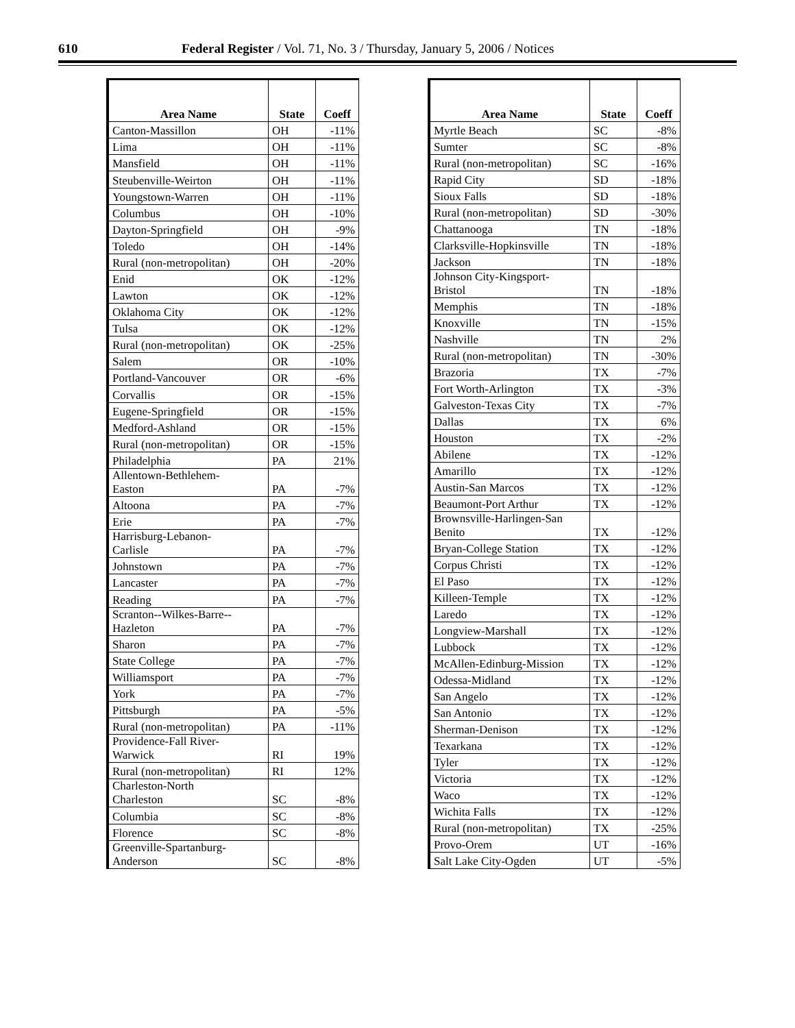610 Federal Register / Vol. 71, No. 3 / Thursday, January 5, 2006 / Notices
| Area Name | State | Coeff |
| --- | --- | --- |
| Canton-Massillon | OH | -11% |
| Lima | OH | -11% |
| Mansfield | OH | -11% |
| Steubenville-Weirton | OH | -11% |
| Youngstown-Warren | OH | -11% |
| Columbus | OH | -10% |
| Dayton-Springfield | OH | -9% |
| Toledo | OH | -14% |
| Rural (non-metropolitan) | OH | -20% |
| Enid | OK | -12% |
| Lawton | OK | -12% |
| Oklahoma City | OK | -12% |
| Tulsa | OK | -12% |
| Rural (non-metropolitan) | OK | -25% |
| Salem | OR | -10% |
| Portland-Vancouver | OR | -6% |
| Corvallis | OR | -15% |
| Eugene-Springfield | OR | -15% |
| Medford-Ashland | OR | -15% |
| Rural (non-metropolitan) | OR | -15% |
| Philadelphia | PA | 21% |
| Allentown-Bethlehem- Easton | PA | -7% |
| Altoona | PA | -7% |
| Erie | PA | -7% |
| Harrisburg-Lebanon- Carlisle | PA | -7% |
| Johnstown | PA | -7% |
| Lancaster | PA | -7% |
| Reading | PA | -7% |
| Scranton--Wilkes-Barre-- Hazleton | PA | -7% |
| Sharon | PA | -7% |
| State College | PA | -7% |
| Williamsport | PA | -7% |
| York | PA | -7% |
| Pittsburgh | PA | -5% |
| Rural (non-metropolitan) | PA | -11% |
| Providence-Fall River- Warwick | RI | 19% |
| Rural (non-metropolitan) | RI | 12% |
| Charleston-North Charleston | SC | -8% |
| Columbia | SC | -8% |
| Florence | SC | -8% |
| Greenville-Spartanburg- Anderson | SC | -8% |
| Area Name | State | Coeff |
| --- | --- | --- |
| Myrtle Beach | SC | -8% |
| Sumter | SC | -8% |
| Rural (non-metropolitan) | SC | -16% |
| Rapid City | SD | -18% |
| Sioux Falls | SD | -18% |
| Rural (non-metropolitan) | SD | -30% |
| Chattanooga | TN | -18% |
| Clarksville-Hopkinsville | TN | -18% |
| Jackson | TN | -18% |
| Johnson City-Kingsport- Bristol | TN | -18% |
| Memphis | TN | -18% |
| Knoxville | TN | -15% |
| Nashville | TN | 2% |
| Rural (non-metropolitan) | TN | -30% |
| Brazoria | TX | -7% |
| Fort Worth-Arlington | TX | -3% |
| Galveston-Texas City | TX | -7% |
| Dallas | TX | 6% |
| Houston | TX | -2% |
| Abilene | TX | -12% |
| Amarillo | TX | -12% |
| Austin-San Marcos | TX | -12% |
| Beaumont-Port Arthur | TX | -12% |
| Brownsville-Harlingen-San Benito | TX | -12% |
| Bryan-College Station | TX | -12% |
| Corpus Christi | TX | -12% |
| El Paso | TX | -12% |
| Killeen-Temple | TX | -12% |
| Laredo | TX | -12% |
| Longview-Marshall | TX | -12% |
| Lubbock | TX | -12% |
| McAllen-Edinburg-Mission | TX | -12% |
| Odessa-Midland | TX | -12% |
| San Angelo | TX | -12% |
| San Antonio | TX | -12% |
| Sherman-Denison | TX | -12% |
| Texarkana | TX | -12% |
| Tyler | TX | -12% |
| Victoria | TX | -12% |
| Waco | TX | -12% |
| Wichita Falls | TX | -12% |
| Rural (non-metropolitan) | TX | -25% |
| Provo-Orem | UT | -16% |
| Salt Lake City-Ogden | UT | -5% |